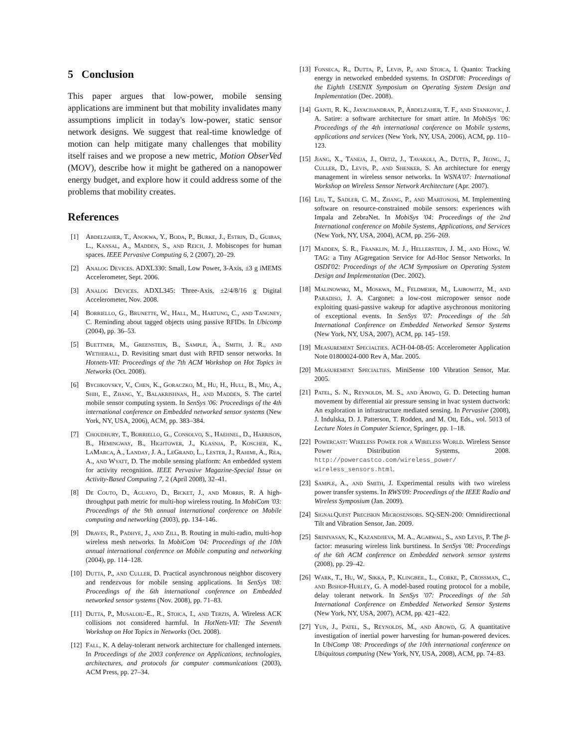5 Conclusion
This paper argues that low-power, mobile sensing applications are imminent but that mobility invalidates many assumptions implicit in today's low-power, static sensor network designs. We suggest that real-time knowledge of motion can help mitigate many challenges that mobility itself raises and we propose a new metric, Motion ObserVed (MOV), describe how it might be gathered on a nanopower energy budget, and explore how it could address some of the problems that mobility creates.
References
[1] Abdelzaher, T., Anokwa, Y., Boda, P., Burke, J., Estrin, D., Guibas, L., Kansal, A., Madden, S., and Reich, J. Mobiscopes for human spaces. IEEE Pervasive Computing 6, 2 (2007), 20–29.
[2] Analog Devices. ADXL330: Small, Low Power, 3-Axis, ±3 g iMEMS Accelerometer, Sept. 2006.
[3] Analog Devices. ADXL345: Three-Axis, ±2/4/8/16 g Digital Accelerometer, Nov. 2008.
[4] Borriello, G., Brunette, W., Hall, M., Hartung, C., and Tangney, C. Reminding about tagged objects using passive RFIDs. In Ubicomp (2004), pp. 36–53.
[5] Buettner, M., Greenstein, B., Sample, A., Smith, J. R., and Wetherall, D. Revisiting smart dust with RFID sensor networks. In Hotnets-VII: Proceedings of the 7th ACM Workshop on Hot Topics in Networks (Oct. 2008).
[6] Bychkovsky, V., Chen, K., Goraczko, M., Hu, H., Hull, B., Miu, A., Shih, E., Zhang, Y., Balakrishnan, H., and Madden, S. The cartel mobile sensor computing system. In SenSys '06: Proceedings of the 4th international conference on Embedded networked sensor systems (New York, NY, USA, 2006), ACM, pp. 383–384.
[7] Choudhury, T., Borriello, G., Consolvo, S., Haehnel, D., Harrison, B., Hemingway, B., Hightower, J., Klasnja, P., Koscher, K., LaMarca, A., Landay, J. A., LeGrand, L., Lester, J., Rahimi, A., Rea, A., and Wyatt, D. The mobile sensing platform: An embedded system for activity recognition. IEEE Pervasive Magazine-Special Issue on Activity-Based Computing 7, 2 (April 2008), 32–41.
[8] De Couto, D., Aguayo, D., Bicket, J., and Morris, R. A high-throughput path metric for multi-hop wireless routing. In MobiCom '03: Proceedings of the 9th annual international conference on Mobile computing and networking (2003), pp. 134–146.
[9] Draves, R., Padhye, J., and Zill, B. Routing in multi-radio, multi-hop wireless mesh networks. In MobiCom '04: Proceedings of the 10th annual international conference on Mobile computing and networking (2004), pp. 114–128.
[10] Dutta, P., and Culler, D. Practical asynchronous neighbor discovery and rendezvous for mobile sensing applications. In SenSys '08: Proceedings of the 6th international conference on Embedded networked sensor systems (Nov. 2008), pp. 71–83.
[11] Dutta, P., Musaloiu-E., R., Stoica, I., and Terzis, A. Wireless ACK collisions not considered harmful. In HotNets-VII: The Seventh Workshop on Hot Topics in Networks (Oct. 2008).
[12] Fall, K. A delay-tolerant network architecture for challenged internets. In Proceedings of the 2003 conference on Applications, technologies, architectures, and protocols for computer communications (2003), ACM Press, pp. 27–34.
[13] Fonseca, R., Dutta, P., Levis, P., and Stoica, I. Quanto: Tracking energy in networked embedded systems. In OSDI'08: Proceedings of the Eighth USENIX Symposium on Operating System Design and Implementation (Dec. 2008).
[14] Ganti, R. K., Jayachandran, P., Abdelzaher, T. F., and Stankovic, J. A. Satire: a software architecture for smart attire. In MobiSys '06: Proceedings of the 4th international conference on Mobile systems, applications and services (New York, NY, USA, 2006), ACM, pp. 110–123.
[15] Jiang, X., Taneja, J., Ortiz, J., Tavakoli, A., Dutta, P., Jeong, J., Culler, D., Levis, P., and Shenker, S. An architecture for energy management in wireless sensor networks. In WSNA'07: International Workshop on Wireless Sensor Network Architecture (Apr. 2007).
[16] Liu, T., Sadler, C. M., Zhang, P., and Martonosi, M. Implementing software on resource-constrained mobile sensors: experiences with Impala and ZebraNet. In MobiSys '04: Proceedings of the 2nd International conference on Mobile Systems, Applications, and Services (New York, NY, USA, 2004), ACM, pp. 256–269.
[17] Madden, S. R., Franklin, M. J., Hellerstein, J. M., and Hong, W. TAG: a Tiny AGgregation Service for Ad-Hoc Sensor Networks. In OSDI'02: Proceedings of the ACM Symposium on Operating System Design and Implementation (Dec. 2002).
[18] Malinowski, M., Moskwa, M., Feldmeier, M., Laibowitz, M., and Paradiso, J. A. Cargonet: a low-cost micropower sensor node exploiting quasi-passive wakeup for adaptive asychronous monitoring of exceptional events. In SenSys '07: Proceedings of the 5th International Conference on Embedded Networked Sensor Systems (New York, NY, USA, 2007), ACM, pp. 145–159.
[19] Measurement Specialties. ACH-04-08-05: Accelerometer Application Note 01800024-000 Rev A, Mar. 2005.
[20] Measurement Specialties. MiniSense 100 Vibration Sensor, Mar. 2005.
[21] Patel, S. N., Reynolds, M. S., and Abowd, G. D. Detecting human movement by differential air pressure sensing in hvac system ductwork: An exploration in infrastructure mediated sensing. In Pervasive (2008), J. Indulska, D. J. Patterson, T. Rodden, and M. Ott, Eds., vol. 5013 of Lecture Notes in Computer Science, Springer, pp. 1–18.
[22] Powercast: Wireless Power for a Wireless World. Wireless Sensor Power Distribution Systems, 2008. http://powercastco.com/wireless_power/ wireless_sensors.html.
[23] Sample, A., and Smith, J. Experimental results with two wireless power transfer systems. In RWS'09: Proceedings of the IEEE Radio and Wireless Symposium (Jan. 2009).
[24] SignalQuest Precision Microsensors. SQ-SEN-200: Omnidirectional Tilt and Vibration Sensor, Jan. 2009.
[25] Srinivasan, K., Kazandjieva, M. A., Agarwal, S., and Levis, P. The β-factor: measuring wireless link burstiness. In SenSys '08: Proceedings of the 6th ACM conference on Embedded network sensor systems (2008), pp. 29–42.
[26] Wark, T., Hu, W., Sikka, P., Klingbeil, L., Corke, P., Crossman, C., and Bishop-Hurley, G. A model-based routing protocol for a mobile, delay tolerant network. In SenSys '07: Proceedings of the 5th International Conference on Embedded Networked Sensor Systems (New York, NY, USA, 2007), ACM, pp. 421–422.
[27] Yun, J., Patel, S., Reynolds, M., and Abowd, G. A quantitative investigation of inertial power harvesting for human-powered devices. In UbiComp '08: Proceedings of the 10th international conference on Ubiquitous computing (New York, NY, USA, 2008), ACM, pp. 74–83.